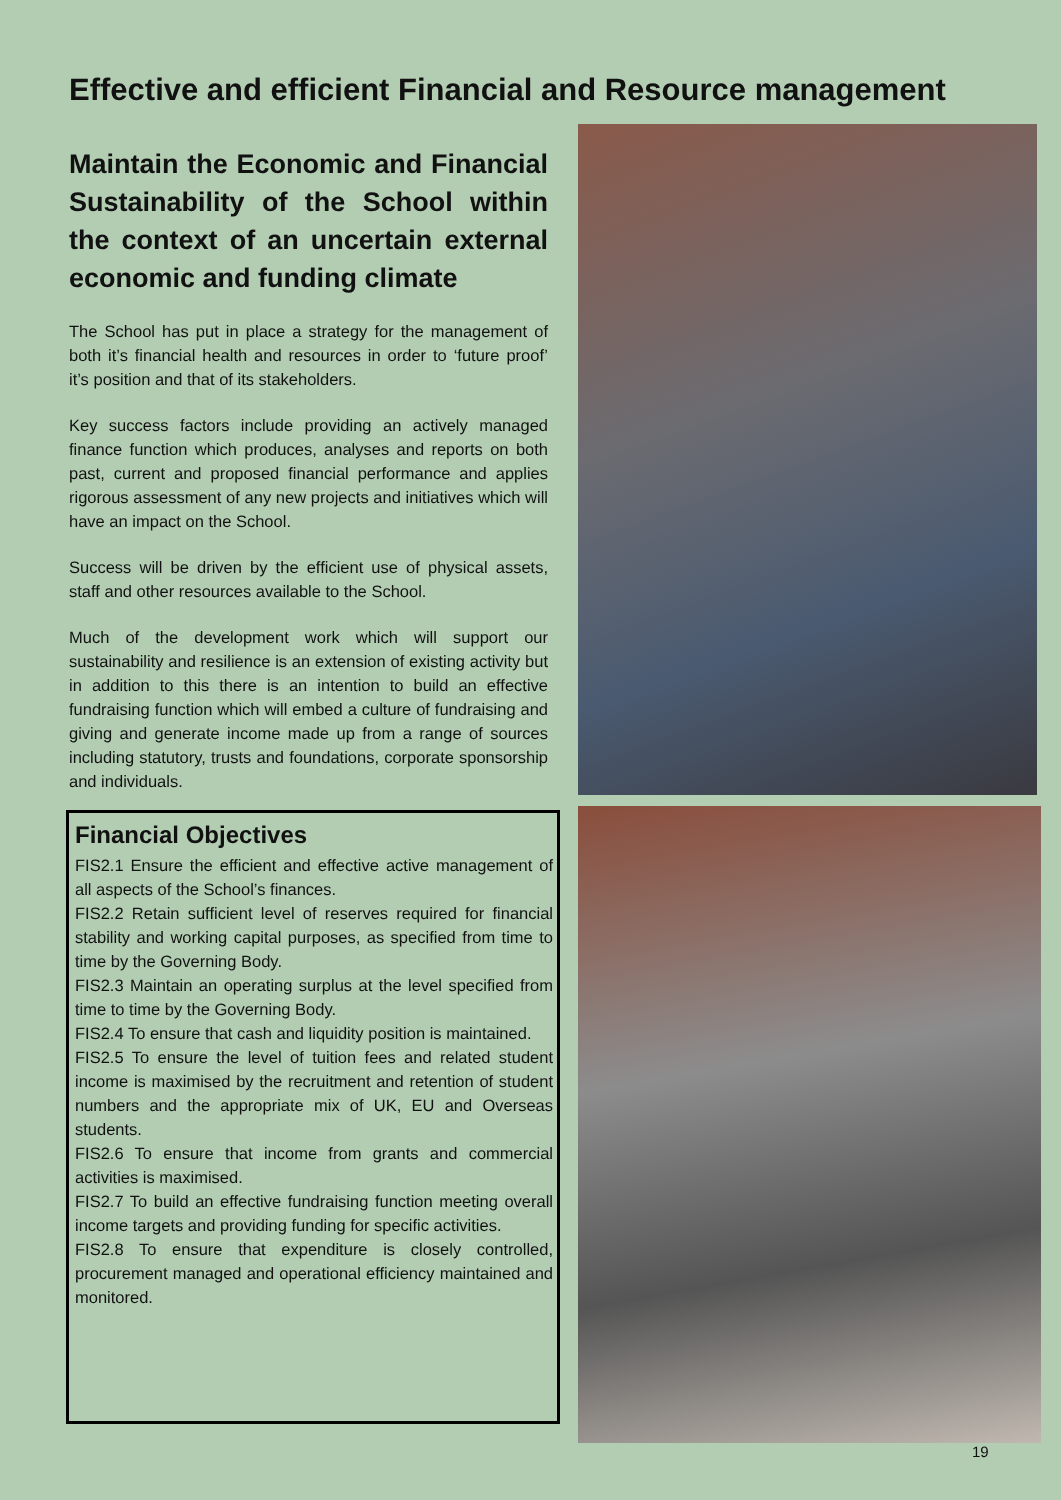Effective and efficient Financial and Resource management
Maintain the Economic and Financial Sustainability of the School within the context of an uncertain external economic and funding climate
The School has put in place a strategy for the management of both it’s financial health and resources in order to ‘future proof’ it’s position and that of its stakeholders.
Key success factors include providing an actively managed finance function which produces, analyses and reports on both past, current and proposed financial performance and applies rigorous assessment of any new projects and initiatives which will have an impact on the School.
Success will be driven by the efficient use of physical assets, staff and other resources available to the School.
Much of the development work which will support our sustainability and resilience is an extension of existing activity but in addition to this there is an intention to build an effective fundraising function which will embed a culture of fundraising and giving and generate income made up from a range of sources including statutory, trusts and foundations, corporate sponsorship and individuals.
Financial Objectives
FIS2.1 Ensure the efficient and effective active management of all aspects of the School’s finances.
FIS2.2 Retain sufficient level of reserves required for financial stability and working capital purposes, as specified from time to time by the Governing Body.
FIS2.3 Maintain an operating surplus at the level specified from time to time by the Governing Body.
FIS2.4 To ensure that cash and liquidity position is maintained.
FIS2.5 To ensure the level of tuition fees and related student income is maximised by the recruitment and retention of student numbers and the appropriate mix of UK, EU and Overseas students.
FIS2.6 To ensure that income from grants and commercial activities is maximised.
FIS2.7 To build an effective fundraising function meeting overall income targets and providing funding for specific activities.
FIS2.8 To ensure that expenditure is closely controlled, procurement managed and operational efficiency maintained and monitored.
19